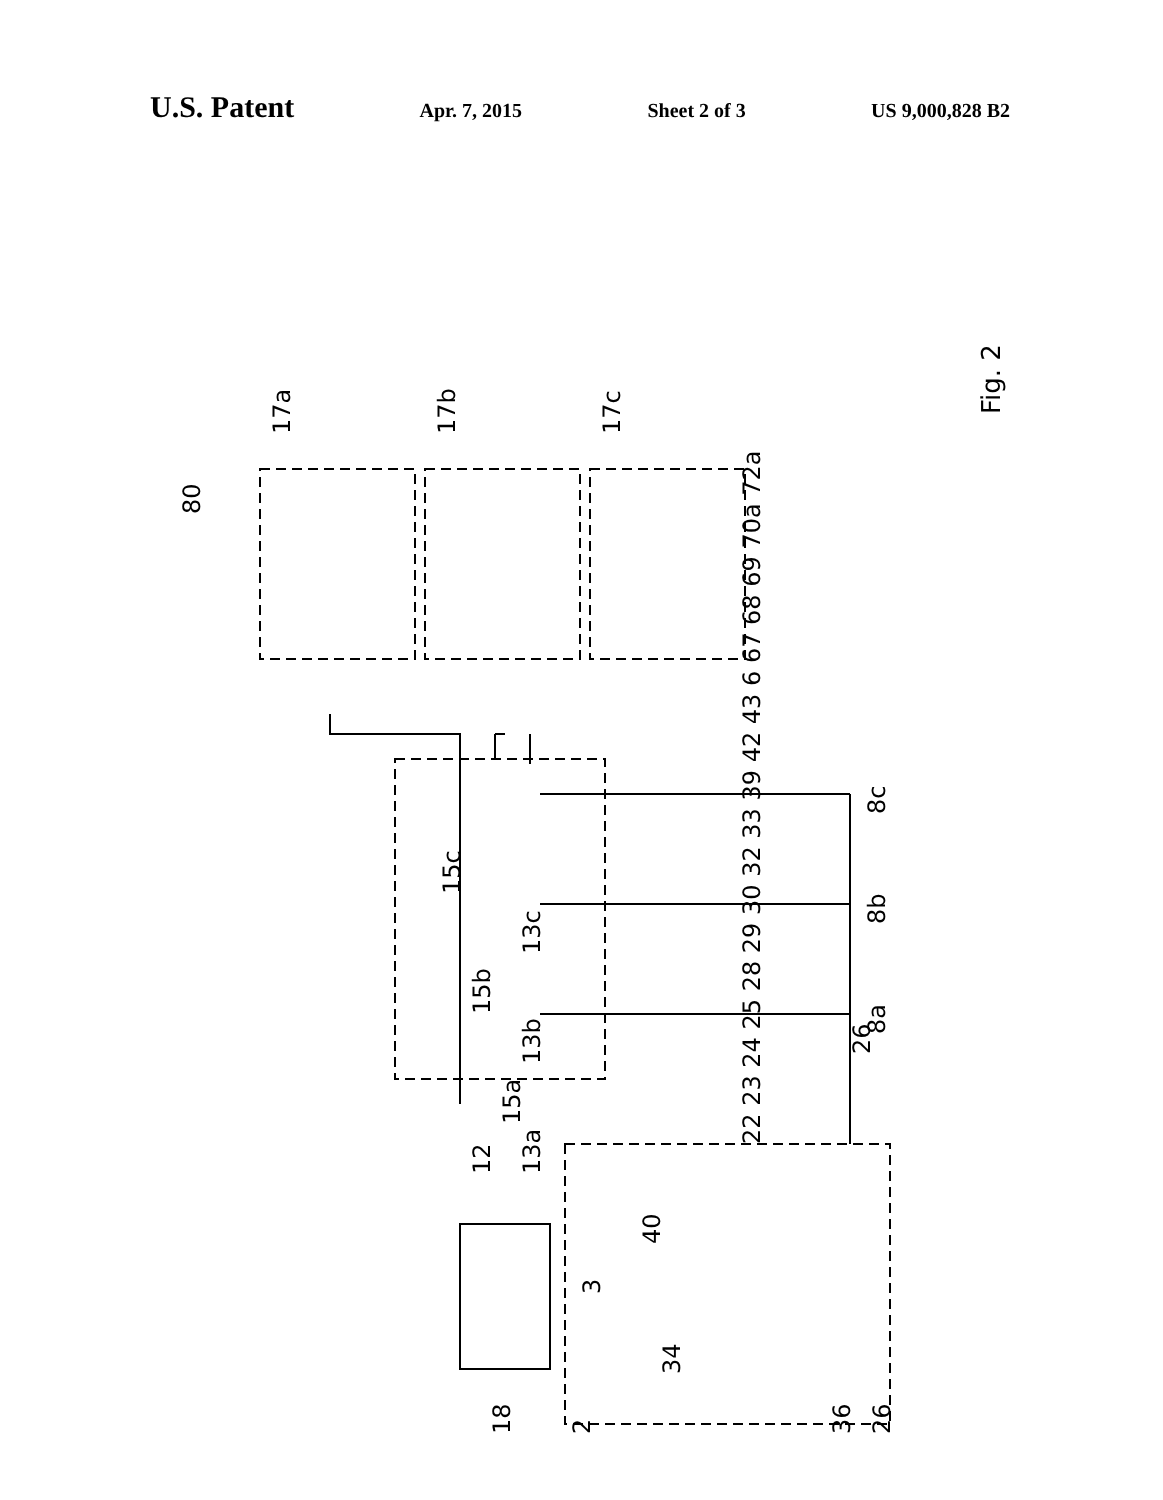U.S. Patent Apr. 7, 2015 Sheet 2 of 3 US 9,000,828 B2
Fig. 2
80
17a
17b
17c
13c
13b
13a
15c
15b
15a
12
18
2
8c
8b
8a
26
3
40
34
36
26
22 23 24 25 28 29 30 32 33 39 42 43 6 67 68 69 70a 72a